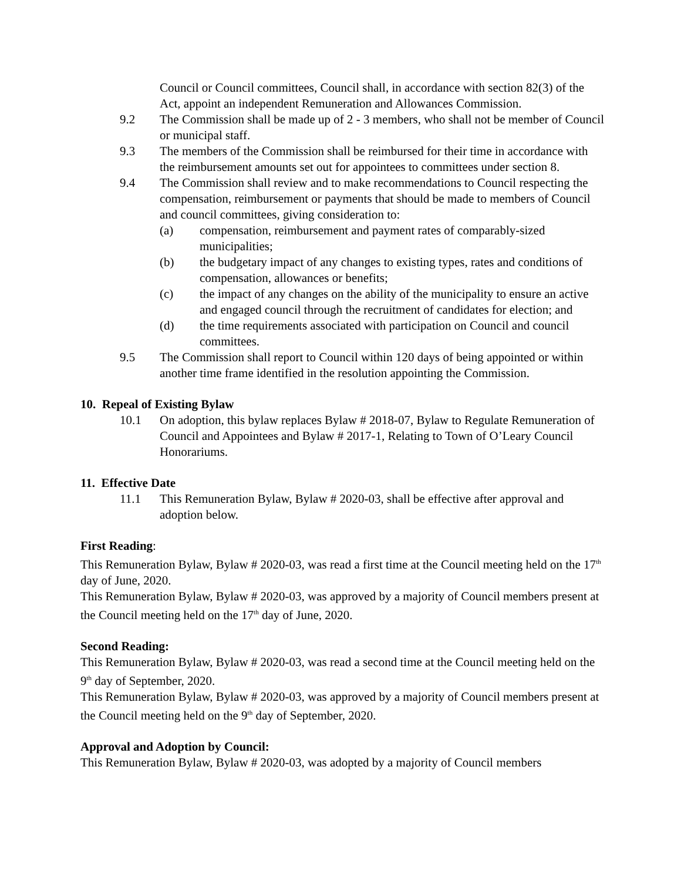Council or Council committees, Council shall, in accordance with section 82(3) of the Act, appoint an independent Remuneration and Allowances Commission.
9.2 The Commission shall be made up of 2 - 3 members, who shall not be member of Council or municipal staff.
9.3 The members of the Commission shall be reimbursed for their time in accordance with the reimbursement amounts set out for appointees to committees under section 8.
9.4 The Commission shall review and to make recommendations to Council respecting the compensation, reimbursement or payments that should be made to members of Council and council committees, giving consideration to:
(a) compensation, reimbursement and payment rates of comparably-sized municipalities;
(b) the budgetary impact of any changes to existing types, rates and conditions of compensation, allowances or benefits;
(c) the impact of any changes on the ability of the municipality to ensure an active and engaged council through the recruitment of candidates for election; and
(d) the time requirements associated with participation on Council and council committees.
9.5 The Commission shall report to Council within 120 days of being appointed or within another time frame identified in the resolution appointing the Commission.
10. Repeal of Existing Bylaw
10.1 On adoption, this bylaw replaces Bylaw # 2018-07, Bylaw to Regulate Remuneration of Council and Appointees and Bylaw # 2017-1, Relating to Town of O’Leary Council Honorariums.
11. Effective Date
11.1 This Remuneration Bylaw, Bylaw # 2020-03, shall be effective after approval and adoption below.
First Reading:
This Remuneration Bylaw, Bylaw # 2020-03, was read a first time at the Council meeting held on the 17<sup>th</sup> day of June, 2020.
This Remuneration Bylaw, Bylaw # 2020-03, was approved by a majority of Council members present at the Council meeting held on the 17<sup>th</sup> day of June, 2020.
Second Reading:
This Remuneration Bylaw, Bylaw # 2020-03, was read a second time at the Council meeting held on the 9<sup>th</sup> day of September, 2020.
This Remuneration Bylaw, Bylaw # 2020-03, was approved by a majority of Council members present at the Council meeting held on the 9<sup>th</sup> day of September, 2020.
Approval and Adoption by Council:
This Remuneration Bylaw, Bylaw # 2020-03, was adopted by a majority of Council members